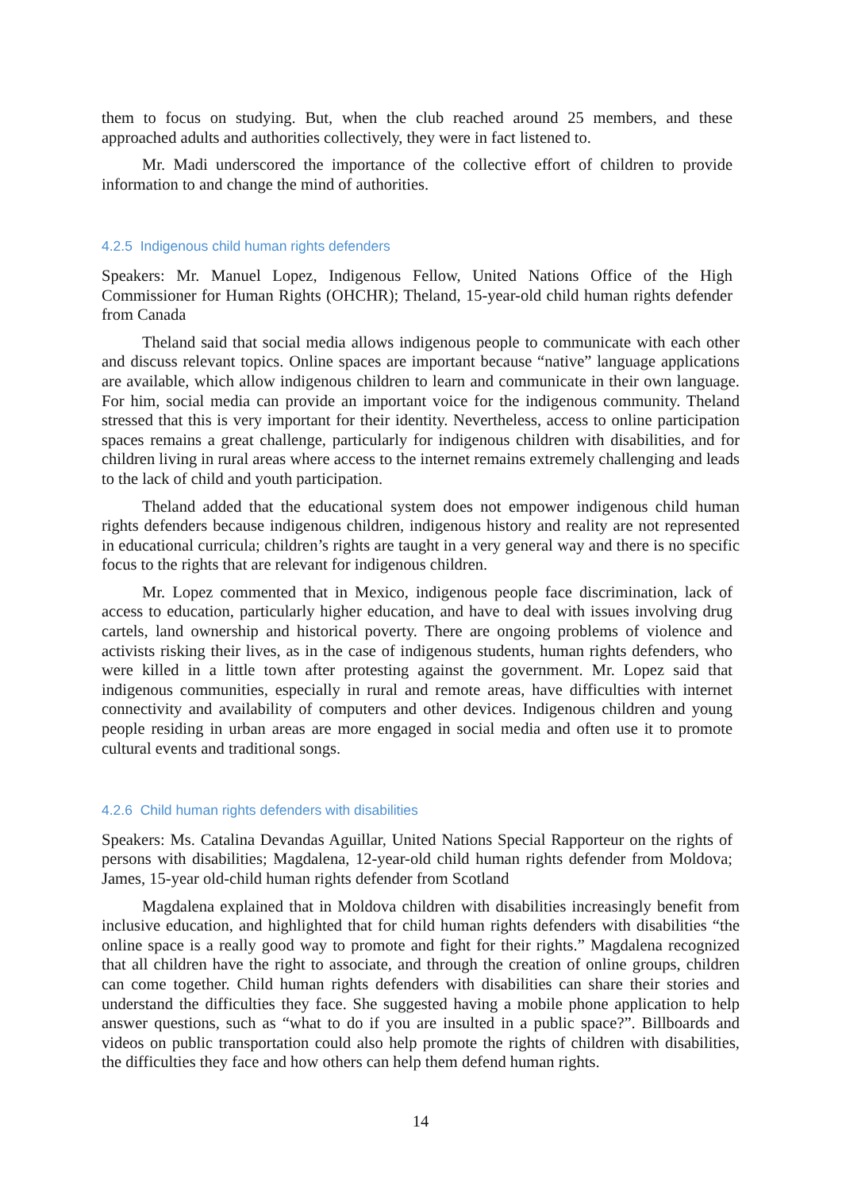them to focus on studying. But, when the club reached around 25 members, and these approached adults and authorities collectively, they were in fact listened to.
Mr. Madi underscored the importance of the collective effort of children to provide information to and change the mind of authorities.
4.2.5 Indigenous child human rights defenders
Speakers: Mr. Manuel Lopez, Indigenous Fellow, United Nations Office of the High Commissioner for Human Rights (OHCHR); Theland, 15-year-old child human rights defender from Canada
Theland said that social media allows indigenous people to communicate with each other and discuss relevant topics. Online spaces are important because “native” language applications are available, which allow indigenous children to learn and communicate in their own language. For him, social media can provide an important voice for the indigenous community. Theland stressed that this is very important for their identity. Nevertheless, access to online participation spaces remains a great challenge, particularly for indigenous children with disabilities, and for children living in rural areas where access to the internet remains extremely challenging and leads to the lack of child and youth participation.
Theland added that the educational system does not empower indigenous child human rights defenders because indigenous children, indigenous history and reality are not represented in educational curricula; children’s rights are taught in a very general way and there is no specific focus to the rights that are relevant for indigenous children.
Mr. Lopez commented that in Mexico, indigenous people face discrimination, lack of access to education, particularly higher education, and have to deal with issues involving drug cartels, land ownership and historical poverty. There are ongoing problems of violence and activists risking their lives, as in the case of indigenous students, human rights defenders, who were killed in a little town after protesting against the government. Mr. Lopez said that indigenous communities, especially in rural and remote areas, have difficulties with internet connectivity and availability of computers and other devices. Indigenous children and young people residing in urban areas are more engaged in social media and often use it to promote cultural events and traditional songs.
4.2.6 Child human rights defenders with disabilities
Speakers: Ms. Catalina Devandas Aguillar, United Nations Special Rapporteur on the rights of persons with disabilities; Magdalena, 12-year-old child human rights defender from Moldova; James, 15-year old-child human rights defender from Scotland
Magdalena explained that in Moldova children with disabilities increasingly benefit from inclusive education, and highlighted that for child human rights defenders with disabilities “the online space is a really good way to promote and fight for their rights.” Magdalena recognized that all children have the right to associate, and through the creation of online groups, children can come together. Child human rights defenders with disabilities can share their stories and understand the difficulties they face. She suggested having a mobile phone application to help answer questions, such as “what to do if you are insulted in a public space?”. Billboards and videos on public transportation could also help promote the rights of children with disabilities, the difficulties they face and how others can help them defend human rights.
14